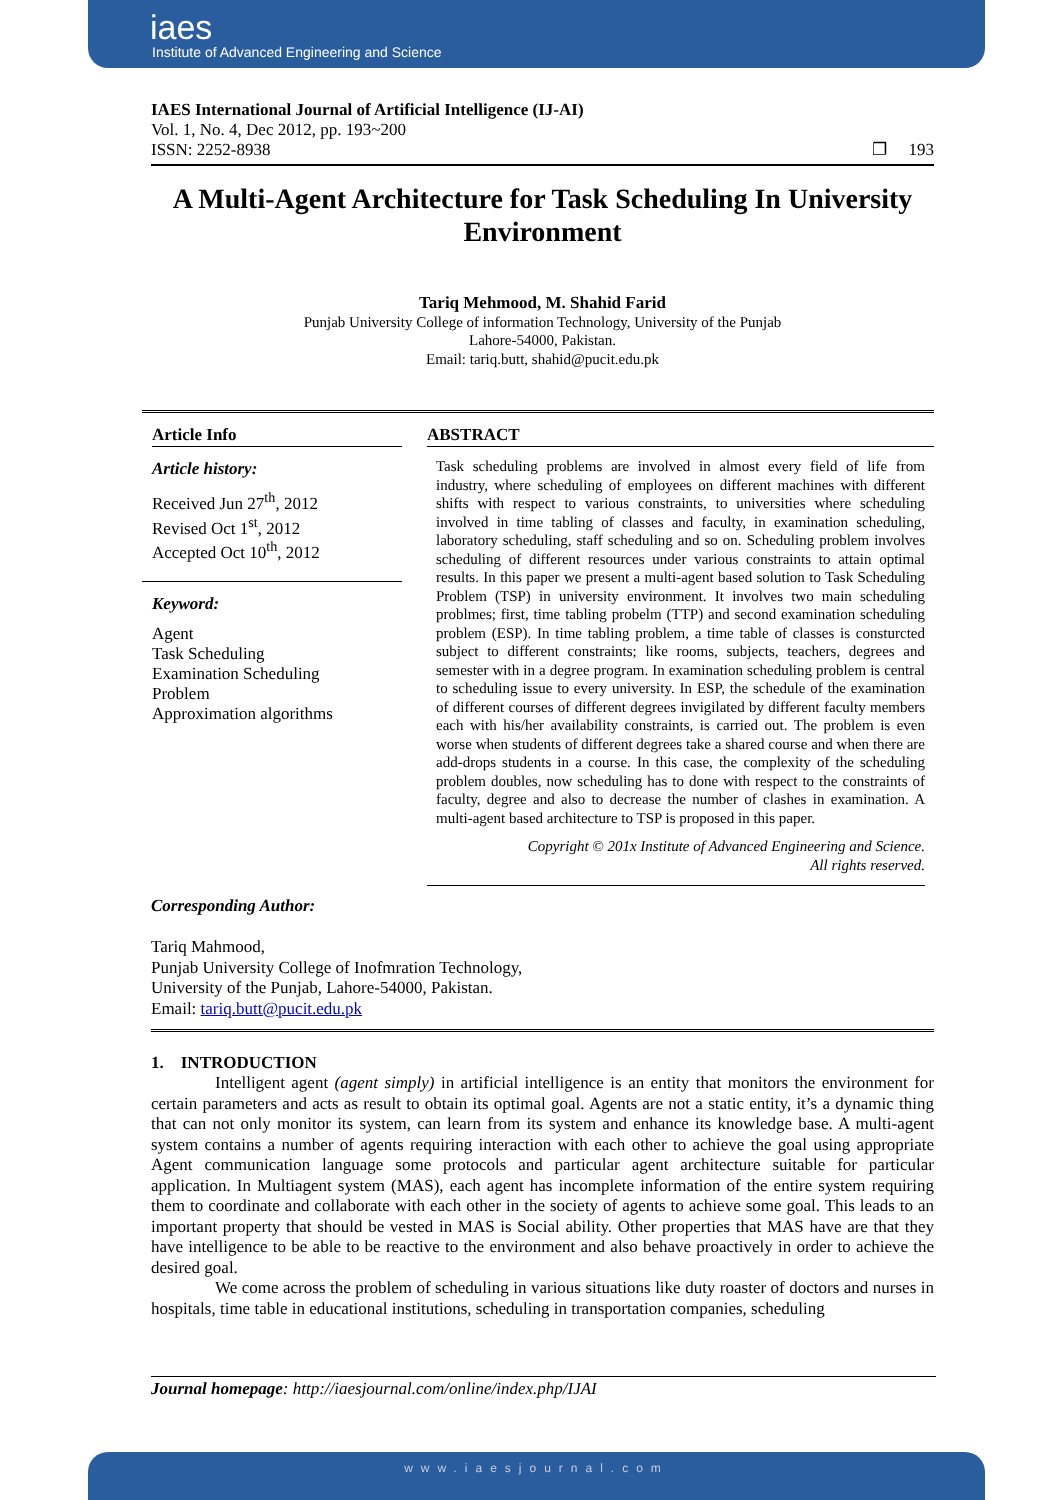iaes
Institute of Advanced Engineering and Science
IAES International Journal of Artificial Intelligence (IJ-AI)
Vol. 1, No. 4, Dec 2012, pp. 193~200
ISSN: 2252-8938 ❐ 193
A Multi-Agent Architecture for Task Scheduling In University Environment
Tariq Mehmood, M. Shahid Farid
Punjab University College of information Technology, University of the Punjab
Lahore-54000, Pakistan.
Email: tariq.butt, shahid@pucit.edu.pk
Article Info
Article history:
Received Jun 27<sup>th</sup>, 2012
Revised Oct 1<sup>st</sup>, 2012
Accepted Oct 10<sup>th</sup>, 2012
Keyword:
Agent
Task Scheduling
Examination Scheduling
Problem
Approximation algorithms
ABSTRACT
Task scheduling problems are involved in almost every field of life from industry, where scheduling of employees on different machines with different shifts with respect to various constraints, to universities where scheduling involved in time tabling of classes and faculty, in examination scheduling, laboratory scheduling, staff scheduling and so on. Scheduling problem involves scheduling of different resources under various constraints to attain optimal results. In this paper we present a multi-agent based solution to Task Scheduling Problem (TSP) in university environment. It involves two main scheduling problmes; first, time tabling probelm (TTP) and second examination scheduling problem (ESP). In time tabling problem, a time table of classes is consturcted subject to different constraints; like rooms, subjects, teachers, degrees and semester with in a degree program. In examination scheduling problem is central to scheduling issue to every university. In ESP, the schedule of the examination of different courses of different degrees invigilated by different faculty members each with his/her availability constraints, is carried out. The problem is even worse when students of different degrees take a shared course and when there are add-drops students in a course. In this case, the complexity of the scheduling problem doubles, now scheduling has to done with respect to the constraints of faculty, degree and also to decrease the number of clashes in examination. A multi-agent based architecture to TSP is proposed in this paper.
Copyright © 201x Institute of Advanced Engineering and Science.
All rights reserved.
Corresponding Author:
Tariq Mahmood,
Punjab University College of Inofmration Technology,
University of the Punjab, Lahore-54000, Pakistan.
Email: tariq.butt@pucit.edu.pk
1. INTRODUCTION
Intelligent agent (agent simply) in artificial intelligence is an entity that monitors the environment for certain parameters and acts as result to obtain its optimal goal. Agents are not a static entity, it’s a dynamic thing that can not only monitor its system, can learn from its system and enhance its knowledge base. A multi-agent system contains a number of agents requiring interaction with each other to achieve the goal using appropriate Agent communication language some protocols and particular agent architecture suitable for particular application. In Multiagent system (MAS), each agent has incomplete information of the entire system requiring them to coordinate and collaborate with each other in the society of agents to achieve some goal. This leads to an important property that should be vested in MAS is Social ability. Other properties that MAS have are that they have intelligence to be able to be reactive to the environment and also behave proactively in order to achieve the desired goal.
We come across the problem of scheduling in various situations like duty roaster of doctors and nurses in hospitals, time table in educational institutions, scheduling in transportation companies, scheduling
Journal homepage: http://iaesjournal.com/online/index.php/IJAI
www.iaesjournal.com